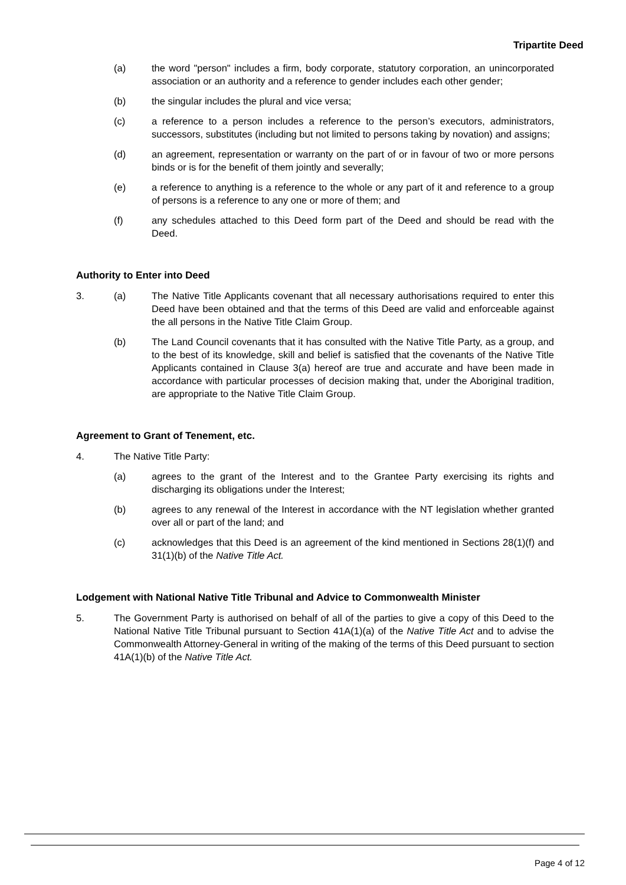Tripartite Deed
(a) the word "person" includes a firm, body corporate, statutory corporation, an unincorporated association or an authority and a reference to gender includes each other gender;
(b) the singular includes the plural and vice versa;
(c) a reference to a person includes a reference to the person’s executors, administrators, successors, substitutes (including but not limited to persons taking by novation) and assigns;
(d) an agreement, representation or warranty on the part of or in favour of two or more persons binds or is for the benefit of them jointly and severally;
(e) a reference to anything is a reference to the whole or any part of it and reference to a group of persons is a reference to any one or more of them; and
(f) any schedules attached to this Deed form part of the Deed and should be read with the Deed.
Authority to Enter into Deed
3. (a) The Native Title Applicants covenant that all necessary authorisations required to enter this Deed have been obtained and that the terms of this Deed are valid and enforceable against the all persons in the Native Title Claim Group.
(b) The Land Council covenants that it has consulted with the Native Title Party, as a group, and to the best of its knowledge, skill and belief is satisfied that the covenants of the Native Title Applicants contained in Clause 3(a) hereof are true and accurate and have been made in accordance with particular processes of decision making that, under the Aboriginal tradition, are appropriate to the Native Title Claim Group.
Agreement to Grant of Tenement, etc.
4. The Native Title Party:
(a) agrees to the grant of the Interest and to the Grantee Party exercising its rights and discharging its obligations under the Interest;
(b) agrees to any renewal of the Interest in accordance with the NT legislation whether granted over all or part of the land; and
(c) acknowledges that this Deed is an agreement of the kind mentioned in Sections 28(1)(f) and 31(1)(b) of the Native Title Act.
Lodgement with National Native Title Tribunal and Advice to Commonwealth Minister
5. The Government Party is authorised on behalf of all of the parties to give a copy of this Deed to the National Native Title Tribunal pursuant to Section 41A(1)(a) of the Native Title Act and to advise the Commonwealth Attorney-General in writing of the making of the terms of this Deed pursuant to section 41A(1)(b) of the Native Title Act.
Page 4 of 12